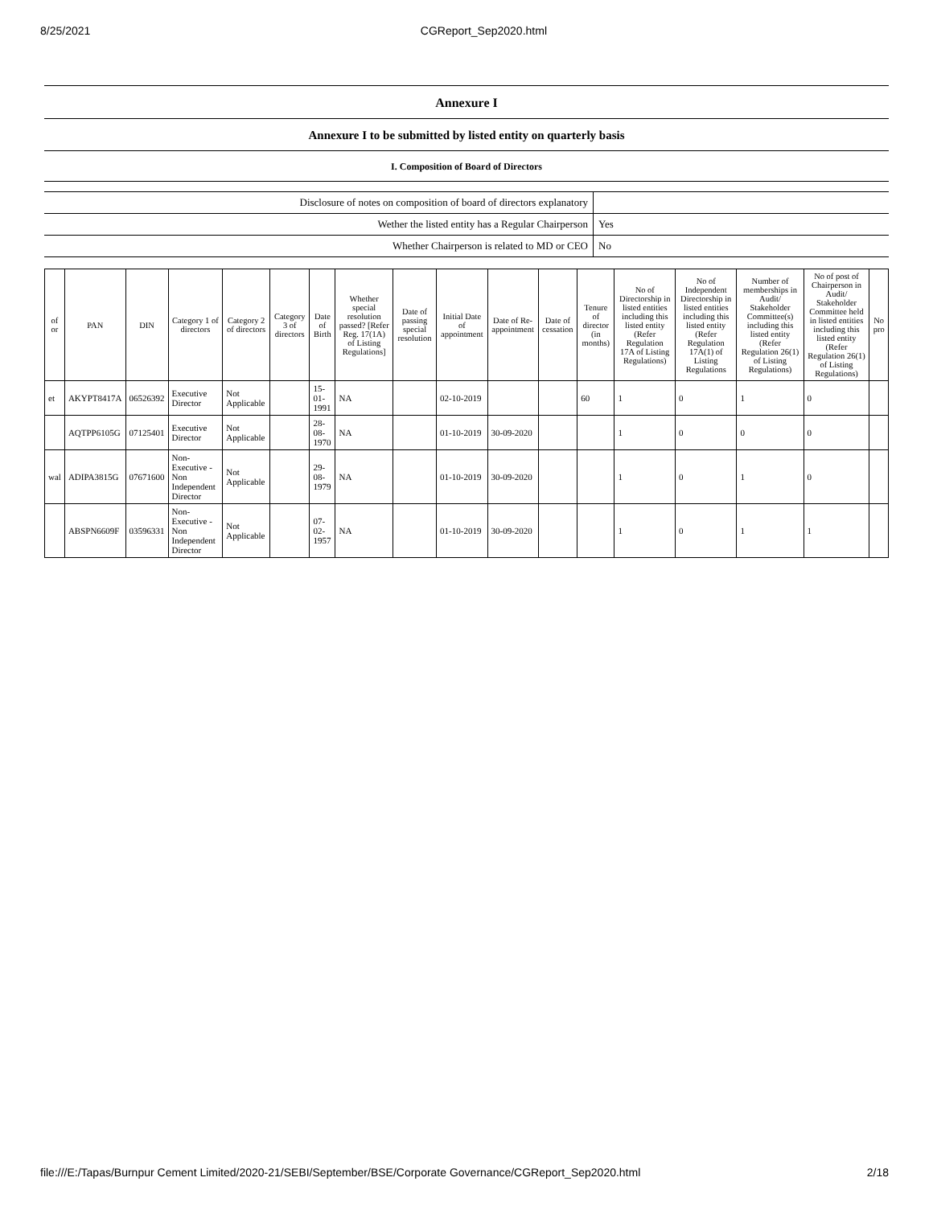8/25/2021 CGReport_Sep2020.html
Annexure I
Annexure I to be submitted by listed entity on quarterly basis
I. Composition of Board of Directors
| Disclosure of notes on composition of board of directors explanatory | |
| Wether the listed entity has a Regular Chairperson | Yes |
| Whether Chairperson is related to MD or CEO | No |
| of or | PAN | DIN | Category 1 of directors | Category 2 of directors | Category 3 of directors | Date of Birth | Whether special resolution passed? [Refer Reg. 17(1A) of Listing Regulations] | Date of passing special resolution | Initial Date of appointment | Date of Re-appointment | Date of cessation | Tenure of director (in months) | No of Directorship in listed entities including this listed entity (Refer Regulation 17A of Listing Regulations) | No of Independent Directorship in listed entities including this listed entity (Refer Regulation 17A(1) of Listing Regulations | Number of memberships in Audit/ Stakeholder Committee(s) including this listed entity (Refer Regulation 26(1) of Listing Regulations) | No of post of Chairperson in Audit/ Stakeholder Committee held in listed entities including this listed entity (Refer Regulation 26(1) of Listing Regulations) | No pro |
| --- | --- | --- | --- | --- | --- | --- | --- | --- | --- | --- | --- | --- | --- | --- | --- | --- | --- |
| et | AKYPT8417A | 06526392 | Executive Director | Not Applicable | | 15-01-1991 | NA | | 02-10-2019 | | | 60 | 1 | 0 | 1 | 0 | |
| | AQTPP6105G | 07125401 | Executive Director | Not Applicable | | 28-08-1970 | NA | | 01-10-2019 | 30-09-2020 | | | 1 | 0 | 0 | 0 | |
| wal | ADIPA3815G | 07671600 | Non-Executive - Non Independent Director | Not Applicable | | 29-08-1979 | NA | | 01-10-2019 | 30-09-2020 | | | 1 | 0 | 1 | 0 | |
| | ABSPN6609F | 03596331 | Non-Executive - Non Independent Director | Not Applicable | | 07-02-1957 | NA | | 01-10-2019 | 30-09-2020 | | | 1 | 0 | 1 | 1 | |
file:///E:/Tapas/Burnpur Cement Limited/2020-21/SEBI/September/BSE/Corporate Governance/CGReport_Sep2020.html 2/18